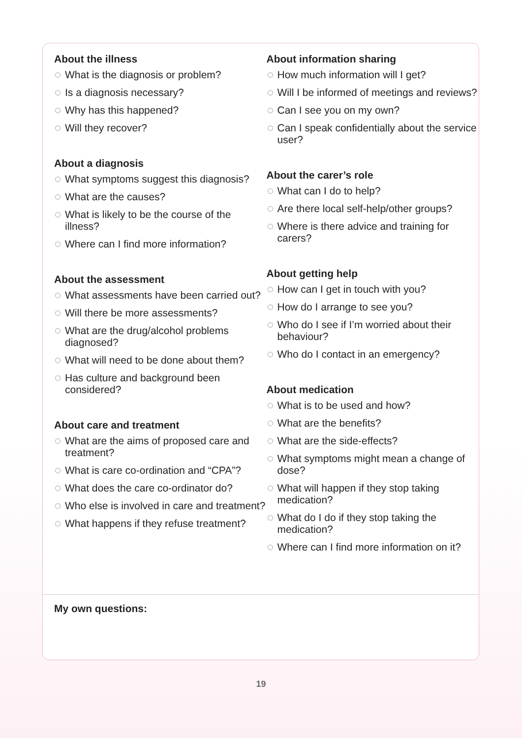About the illness
What is the diagnosis or problem?
Is a diagnosis necessary?
Why has this happened?
Will they recover?
About a diagnosis
What symptoms suggest this diagnosis?
What are the causes?
What is likely to be the course of the illness?
Where can I find more information?
About the assessment
What assessments have been carried out?
Will there be more assessments?
What are the drug/alcohol problems diagnosed?
What will need to be done about them?
Has culture and background been considered?
About care and treatment
What are the aims of proposed care and treatment?
What is care co-ordination and “CPA”?
What does the care co-ordinator do?
Who else is involved in care and treatment?
What happens if they refuse treatment?
About information sharing
How much information will I get?
Will I be informed of meetings and reviews?
Can I see you on my own?
Can I speak confidentially about the service user?
About the carer’s role
What can I do to help?
Are there local self-help/other groups?
Where is there advice and training for carers?
About getting help
How can I get in touch with you?
How do I arrange to see you?
Who do I see if I’m worried about their behaviour?
Who do I contact in an emergency?
About medication
What is to be used and how?
What are the benefits?
What are the side-effects?
What symptoms might mean a change of dose?
What will happen if they stop taking medication?
What do I do if they stop taking the medication?
Where can I find more information on it?
My own questions:
19